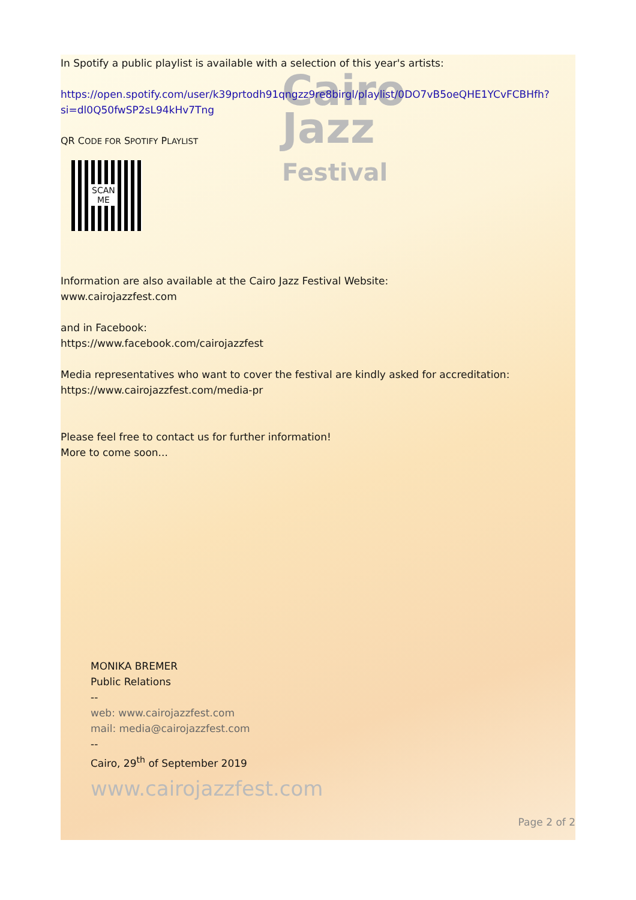Cairo
Jazz
Festival
In Spotify a public playlist is available with a selection of this year's artists:
https://open.spotify.com/user/k39prtodh91qngzz9re8birgl/playlist/0DO7vB5oeQHE1YCvFCBHfh?si=dl0Q50fwSP2sL94kHv7Tng
QR CODE FOR SPOTIFY PLAYLIST
SCAN
ME
Information are also available at the Cairo Jazz Festival Website:
www.cairojazzfest.com
and in Facebook:
https://www.facebook.com/cairojazzfest
Media representatives who want to cover the festival are kindly asked for accreditation:
https://www.cairojazzfest.com/media-pr
Please feel free to contact us for further information!
More to come soon...
MONIKA BREMER
Public Relations
--
web: www.cairojazzfest.com
mail: media@cairojazzfest.com
--
Cairo, 29<sup>th</sup> of September 2019
www.cairojazzfest.com
Page 2 of 2